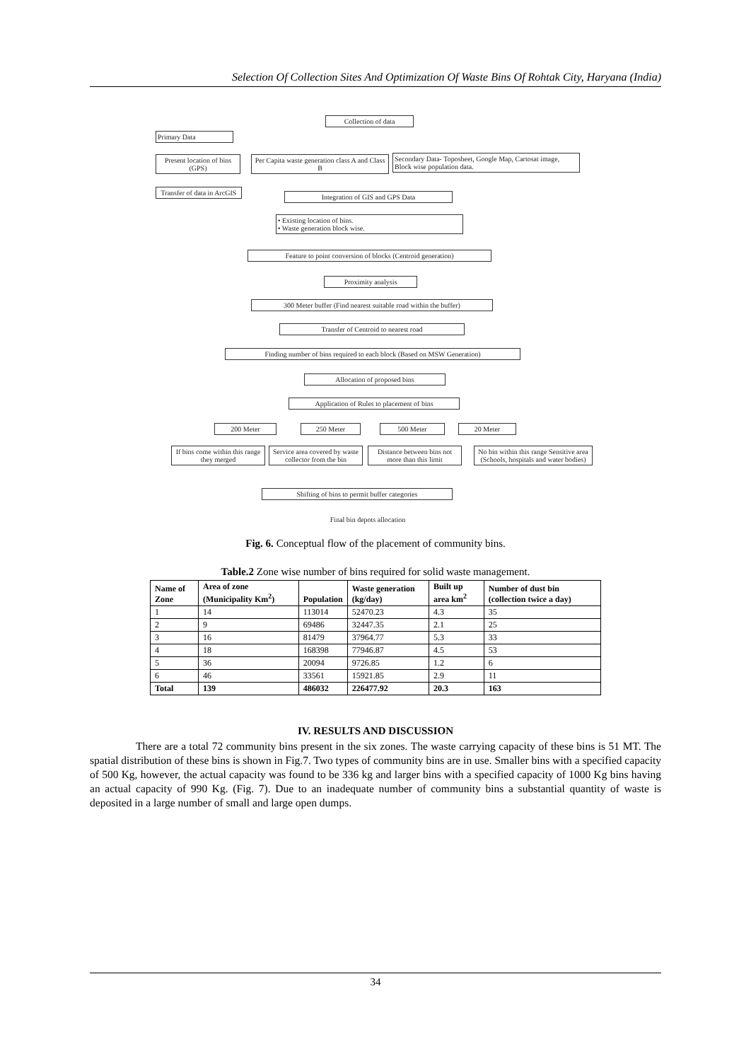Selection Of Collection Sites And Optimization Of Waste Bins Of Rohtak City, Haryana (India)
Collection of data
Primary Data
Present location of bins (GPS)
Per Capita waste generation class A and Class B
Secondary Data- Toposheet, Google Map, Cartosat image, Block wise population data.
Transfer of data in ArcGIS
Integration of GIS and GPS Data
• Existing location of bins.
• Waste generation block wise.
Feature to point conversion of blocks (Centroid generation)
Proximity analysis
300 Meter buffer (Find nearest suitable road within the buffer)
Transfer of Centroid to nearest road
Finding number of bins required to each block (Based on MSW Generation)
Allocation of proposed bins
Application of Rules to placement of bins
200 Meter 250 Meter 500 Meter 20 Meter
If bins come within this range they merged
Service area covered by waste collector from the bin
Distance between bins not more than this limit
No bin within this range Sensitive area (Schools, hospitals and water bodies)
Shifting of bins to permit buffer categories
Final bin depots allocation
Fig. 6. Conceptual flow of the placement of community bins.
Table.2 Zone wise number of bins required for solid waste management.
| Name of Zone | Area of zone (Municipality Km<sup>2</sup>) | Population | Waste generation (kg/day) | Built up area km<sup>2</sup> | Number of dust bin (collection twice a day) |
| --- | --- | --- | --- | --- | --- |
| 1 | 14 | 113014 | 52470.23 | 4.3 | 35 |
| 2 | 9 | 69486 | 32447.35 | 2.1 | 25 |
| 3 | 16 | 81479 | 37964.77 | 5.3 | 33 |
| 4 | 18 | 168398 | 77946.87 | 4.5 | 53 |
| 5 | 36 | 20094 | 9726.85 | 1.2 | 6 |
| 6 | 46 | 33561 | 15921.85 | 2.9 | 11 |
| Total | 139 | 486032 | 226477.92 | 20.3 | 163 |
IV. RESULTS AND DISCUSSION
There are a total 72 community bins present in the six zones. The waste carrying capacity of these bins is 51 MT. The spatial distribution of these bins is shown in Fig.7. Two types of community bins are in use. Smaller bins with a specified capacity of 500 Kg, however, the actual capacity was found to be 336 kg and larger bins with a specified capacity of 1000 Kg bins having an actual capacity of 990 Kg. (Fig. 7). Due to an inadequate number of community bins a substantial quantity of waste is deposited in a large number of small and large open dumps.
34